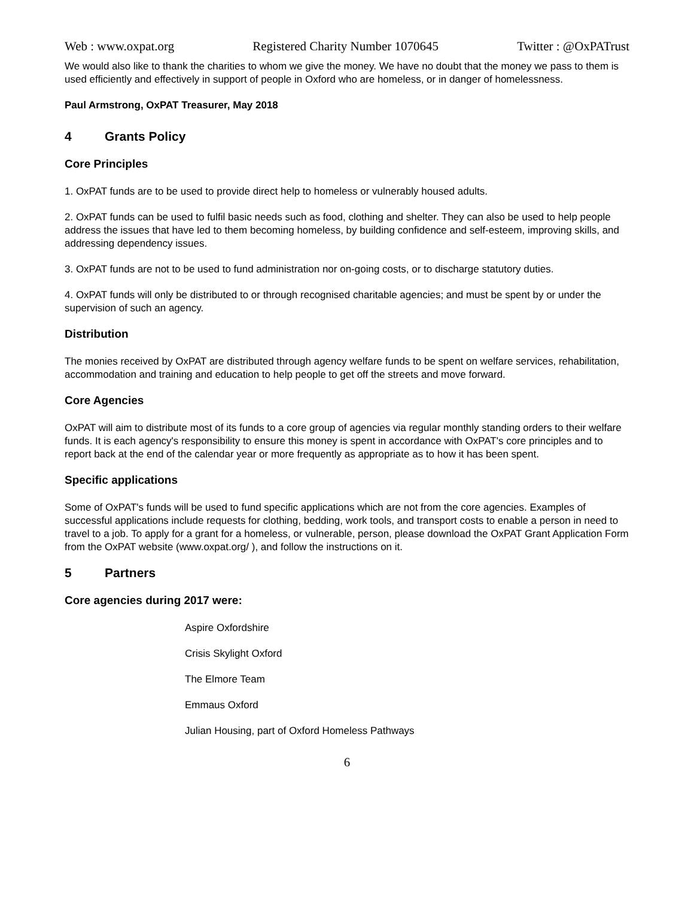Web : www.oxpat.org Registered Charity Number 1070645 Twitter : @OxPATrust
We would also like to thank the charities to whom we give the money. We have no doubt that the money we pass to them is used efficiently and effectively in support of people in Oxford who are homeless, or in danger of homelessness.
Paul Armstrong, OxPAT Treasurer, May 2018
4 Grants Policy
Core Principles
1. OxPAT funds are to be used to provide direct help to homeless or vulnerably housed adults.
2. OxPAT funds can be used to fulfil basic needs such as food, clothing and shelter. They can also be used to help people address the issues that have led to them becoming homeless, by building confidence and self-esteem, improving skills, and addressing dependency issues.
3. OxPAT funds are not to be used to fund administration nor on-going costs, or to discharge statutory duties.
4. OxPAT funds will only be distributed to or through recognised charitable agencies; and must be spent by or under the supervision of such an agency.
Distribution
The monies received by OxPAT are distributed through agency welfare funds to be spent on welfare services, rehabilitation, accommodation and training and education to help people to get off the streets and move forward.
Core Agencies
OxPAT will aim to distribute most of its funds to a core group of agencies via regular monthly standing orders to their welfare funds. It is each agency's responsibility to ensure this money is spent in accordance with OxPAT's core principles and to report back at the end of the calendar year or more frequently as appropriate as to how it has been spent.
Specific applications
Some of OxPAT's funds will be used to fund specific applications which are not from the core agencies. Examples of successful applications include requests for clothing, bedding, work tools, and transport costs to enable a person in need to travel to a job. To apply for a grant for a homeless, or vulnerable, person, please download the OxPAT Grant Application Form from the OxPAT website (www.oxpat.org/ ), and follow the instructions on it.
5 Partners
Core agencies during 2017 were:
Aspire Oxfordshire
Crisis Skylight Oxford
The Elmore Team
Emmaus Oxford
Julian Housing, part of Oxford Homeless Pathways
6